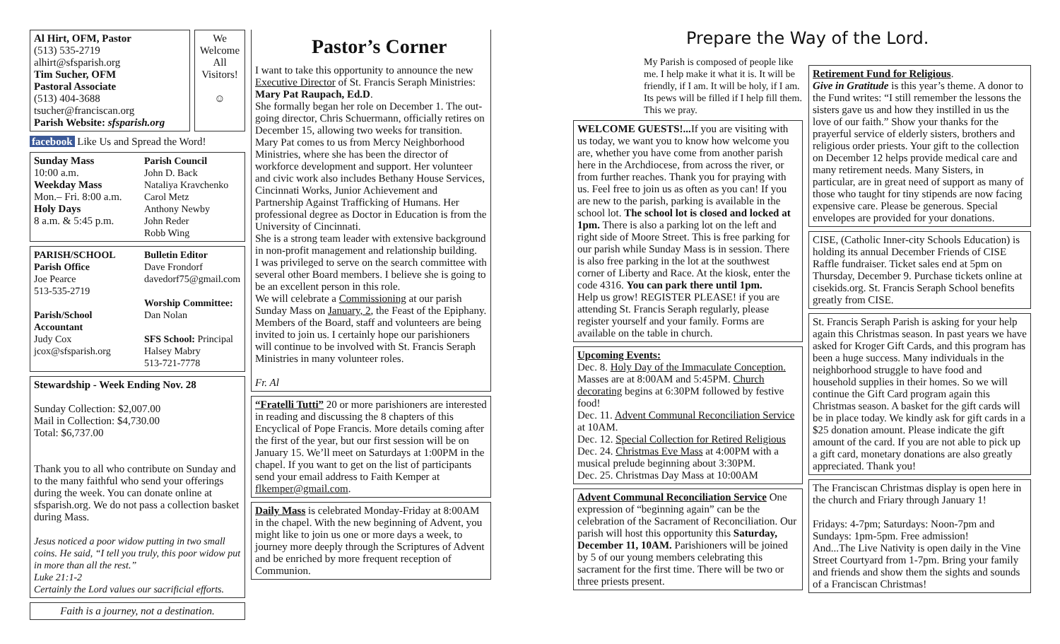Al Hirt, OFM, Pastor
(513) 535-2719
alhirt@sfsparish.org
Tim Sucher, OFM
Pastoral Associate
(513) 404-3688
tsucher@franciscan.org
Parish Website: sfsparish.org
We Welcome All Visitors!
☺
facebook Like Us and Spread the Word!
Sunday Mass
10:00 a.m.
Weekday Mass
Mon.– Fri. 8:00 a.m.
Holy Days
8 a.m. & 5:45 p.m.
Parish Council
John D. Back
Nataliya Kravchenko
Carol Metz
Anthony Newby
John Reder
Robb Wing
PARISH/SCHOOL
Parish Office
Joe Pearce
513-535-2719
Parish/School Accountant
Judy Cox
jcox@sfsparish.org
Bulletin Editor
Dave Frondorf
davedorf75@gmail.com
Worship Committee:
Dan Nolan
SFS School: Principal
Halsey Mabry
513-721-7778
Stewardship - Week Ending Nov. 28
Sunday Collection: $2,007.00
Mail in Collection: $4,730.00
Total: $6,737.00
Thank you to all who contribute on Sunday and to the many faithful who send your offerings during the week. You can donate online at sfsparish.org. We do not pass a collection basket during Mass.
Jesus noticed a poor widow putting in two small coins. He said, “I tell you truly, this poor widow put in more than all the rest.”
Luke 21:1-2
Certainly the Lord values our sacrificial efforts.
Faith is a journey, not a destination.
Pastor’s Corner
I want to take this opportunity to announce the new Executive Director of St. Francis Seraph Ministries: Mary Pat Raupach, Ed.D.
She formally began her role on December 1. The out-going director, Chris Schuermann, officially retires on December 15, allowing two weeks for transition.
Mary Pat comes to us from Mercy Neighborhood Ministries, where she has been the director of workforce development and support. Her volunteer and civic work also includes Bethany House Services, Cincinnati Works, Junior Achievement and Partnership Against Trafficking of Humans. Her professional degree as Doctor in Education is from the University of Cincinnati.
She is a strong team leader with extensive background in non-profit management and relationship building.
I was privileged to serve on the search committee with several other Board members. I believe she is going to be an excellent person in this role.
We will celebrate a Commissioning at our parish Sunday Mass on January, 2, the Feast of the Epiphany. Members of the Board, staff and volunteers are being invited to join us. I certainly hope our parishioners will continue to be involved with St. Francis Seraph Ministries in many volunteer roles.
Fr. Al
“Fratelli Tutti” 20 or more parishioners are interested in reading and discussing the 8 chapters of this Encyclical of Pope Francis. More details coming after the first of the year, but our first session will be on January 15. We’ll meet on Saturdays at 1:00PM in the chapel. If you want to get on the list of participants send your email address to Faith Kemper at flkemper@gmail.com.
Daily Mass is celebrated Monday-Friday at 8:00AM in the chapel. With the new beginning of Advent, you might like to join us one or more days a week, to journey more deeply through the Scriptures of Advent and be enriched by more frequent reception of Communion.
Prepare the Way of the Lord.
My Parish is composed of people like me. I help make it what it is. It will be friendly, if I am. It will be holy, if I am. Its pews will be filled if I help fill them. This we pray.
WELCOME GUESTS!... If you are visiting with us today, we want you to know how welcome you are, whether you have come from another parish here in the Archdiocese, from across the river, or from further reaches. Thank you for praying with us. Feel free to join us as often as you can! If you are new to the parish, parking is available in the school lot. The school lot is closed and locked at 1pm. There is also a parking lot on the left and right side of Moore Street. This is free parking for our parish while Sunday Mass is in session. There is also free parking in the lot at the southwest corner of Liberty and Race. At the kiosk, enter the code 4316. You can park there until 1pm.
Help us grow! REGISTER PLEASE! if you are attending St. Francis Seraph regularly, please register yourself and your family. Forms are available on the table in church.
Upcoming Events:
Dec. 8. Holy Day of the Immaculate Conception. Masses are at 8:00AM and 5:45PM. Church decorating begins at 6:30PM followed by festive food!
Dec. 11. Advent Communal Reconciliation Service at 10AM.
Dec. 12. Special Collection for Retired Religious
Dec. 24. Christmas Eve Mass at 4:00PM with a musical prelude beginning about 3:30PM.
Dec. 25. Christmas Day Mass at 10:00AM
Advent Communal Reconciliation Service One expression of “beginning again” can be the celebration of the Sacrament of Reconciliation. Our parish will host this opportunity this Saturday, December 11, 10AM. Parishioners will be joined by 5 of our young members celebrating this sacrament for the first time. There will be two or three priests present.
Retirement Fund for Religious.
Give in Gratitude is this year’s theme. A donor to the Fund writes: “I still remember the lessons the sisters gave us and how they instilled in us the love of our faith.” Show your thanks for the prayerful service of elderly sisters, brothers and religious order priests. Your gift to the collection on December 12 helps provide medical care and many retirement needs. Many Sisters, in particular, are in great need of support as many of those who taught for tiny stipends are now facing expensive care. Please be generous. Special envelopes are provided for your donations.
CISE, (Catholic Inner-city Schools Education) is holding its annual December Friends of CISE Raffle fundraiser. Ticket sales end at 5pm on Thursday, December 9. Purchase tickets online at cisekids.org. St. Francis Seraph School benefits greatly from CISE.
St. Francis Seraph Parish is asking for your help again this Christmas season. In past years we have asked for Kroger Gift Cards, and this program has been a huge success. Many individuals in the neighborhood struggle to have food and household supplies in their homes. So we will continue the Gift Card program again this Christmas season. A basket for the gift cards will be in place today. We kindly ask for gift cards in a $25 donation amount. Please indicate the gift amount of the card. If you are not able to pick up a gift card, monetary donations are also greatly appreciated. Thank you!
The Franciscan Christmas display is open here in the church and Friary through January 1!
Fridays: 4-7pm; Saturdays: Noon-7pm and Sundays: 1pm-5pm. Free admission!
And...The Live Nativity is open daily in the Vine Street Courtyard from 1-7pm. Bring your family and friends and show them the sights and sounds of a Franciscan Christmas!